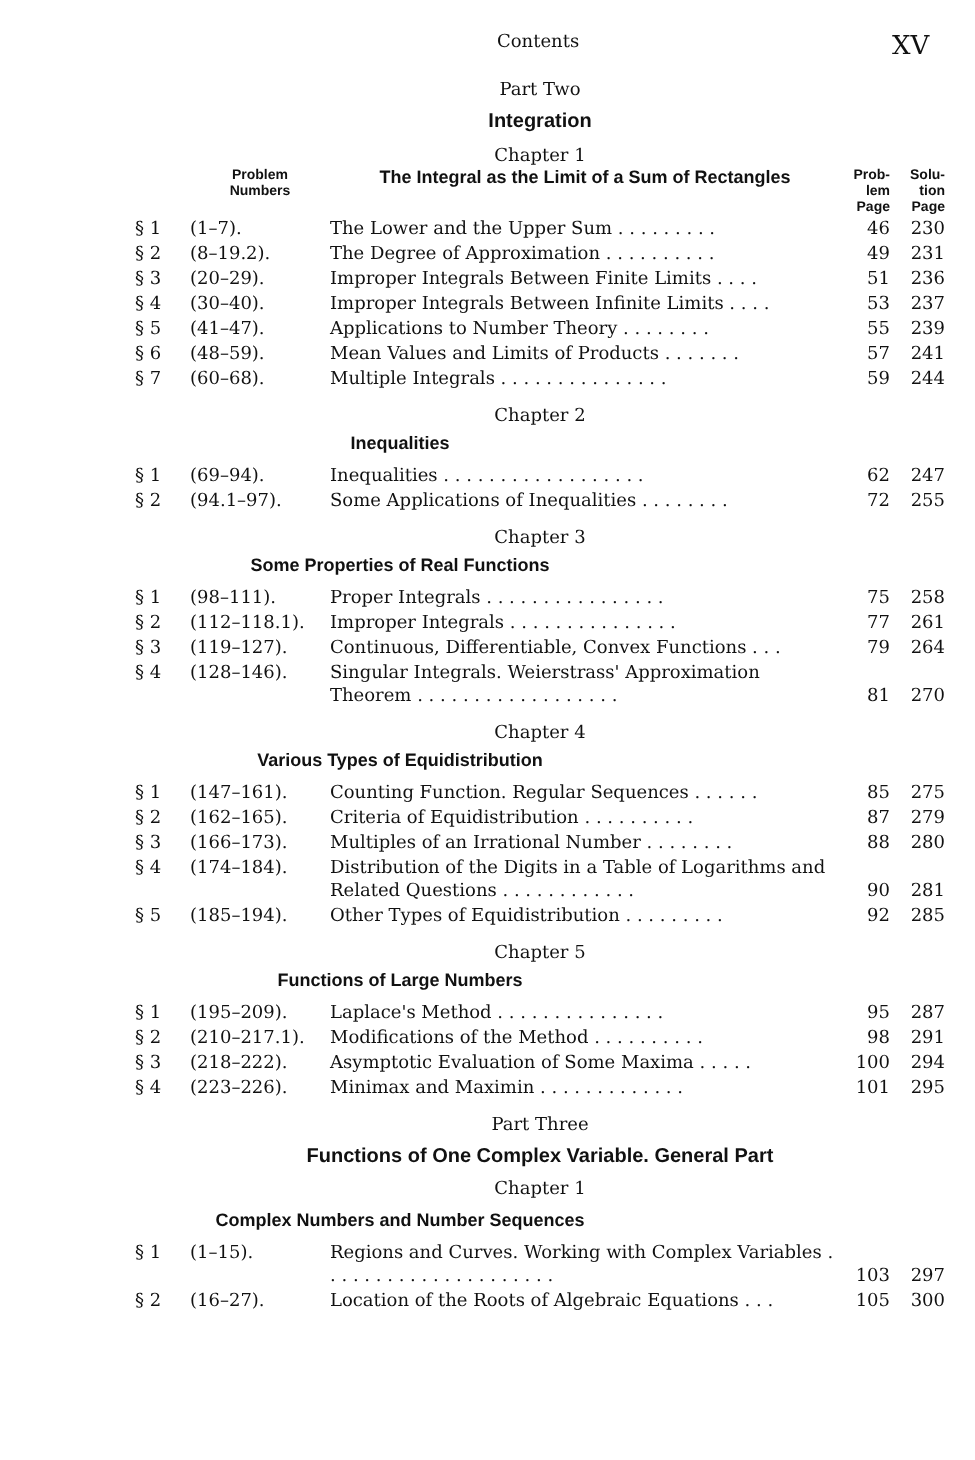Contents XV
Part Two
Integration
Chapter 1
| | Problem Numbers | The Integral as the Limit of a Sum of Rectangles | Prob- lem Page | Solu- tion Page |
| § 1 | (1–7). | The Lower and the Upper Sum . . . . . . . . . | 46 | 230 |
| § 2 | (8–19.2). | The Degree of Approximation . . . . . . . . . . | 49 | 231 |
| § 3 | (20–29). | Improper Integrals Between Finite Limits . . . . | 51 | 236 |
| § 4 | (30–40). | Improper Integrals Between Infinite Limits . . . . | 53 | 237 |
| § 5 | (41–47). | Applications to Number Theory . . . . . . . . | 55 | 239 |
| § 6 | (48–59). | Mean Values and Limits of Products . . . . . . . | 57 | 241 |
| § 7 | (60–68). | Multiple Integrals . . . . . . . . . . . . . . . | 59 | 244 |
Chapter 2
Inequalities
| § 1 | (69–94). | Inequalities . . . . . . . . . . . . . . . . . . | 62 | 247 |
| § 2 | (94.1–97). | Some Applications of Inequalities . . . . . . . . | 72 | 255 |
Chapter 3
Some Properties of Real Functions
| § 1 | (98–111). | Proper Integrals . . . . . . . . . . . . . . . . | 75 | 258 |
| § 2 | (112–118.1). | Improper Integrals . . . . . . . . . . . . . . . | 77 | 261 |
| § 3 | (119–127). | Continuous, Differentiable, Convex Functions . . . | 79 | 264 |
| § 4 | (128–146). | Singular Integrals. Weierstrass' Approximation Theorem . . . . . . . . . . . . . . . . . . | 81 | 270 |
Chapter 4
Various Types of Equidistribution
| § 1 | (147–161). | Counting Function. Regular Sequences . . . . . . | 85 | 275 |
| § 2 | (162–165). | Criteria of Equidistribution . . . . . . . . . . | 87 | 279 |
| § 3 | (166–173). | Multiples of an Irrational Number . . . . . . . . | 88 | 280 |
| § 4 | (174–184). | Distribution of the Digits in a Table of Logarithms and Related Questions . . . . . . . . . . . . | 90 | 281 |
| § 5 | (185–194). | Other Types of Equidistribution . . . . . . . . . | 92 | 285 |
Chapter 5
Functions of Large Numbers
| § 1 | (195–209). | Laplace's Method . . . . . . . . . . . . . . . | 95 | 287 |
| § 2 | (210–217.1). | Modifications of the Method . . . . . . . . . . | 98 | 291 |
| § 3 | (218–222). | Asymptotic Evaluation of Some Maxima . . . . . | 100 | 294 |
| § 4 | (223–226). | Minimax and Maximin . . . . . . . . . . . . . | 101 | 295 |
Part Three
Functions of One Complex Variable. General Part
Chapter 1
Complex Numbers and Number Sequences
| § 1 | (1–15). | Regions and Curves. Working with Complex Variables . . . . . . . . . . . . . . . . . . . . . | 103 | 297 |
| § 2 | (16–27). | Location of the Roots of Algebraic Equations . . . | 105 | 300 |